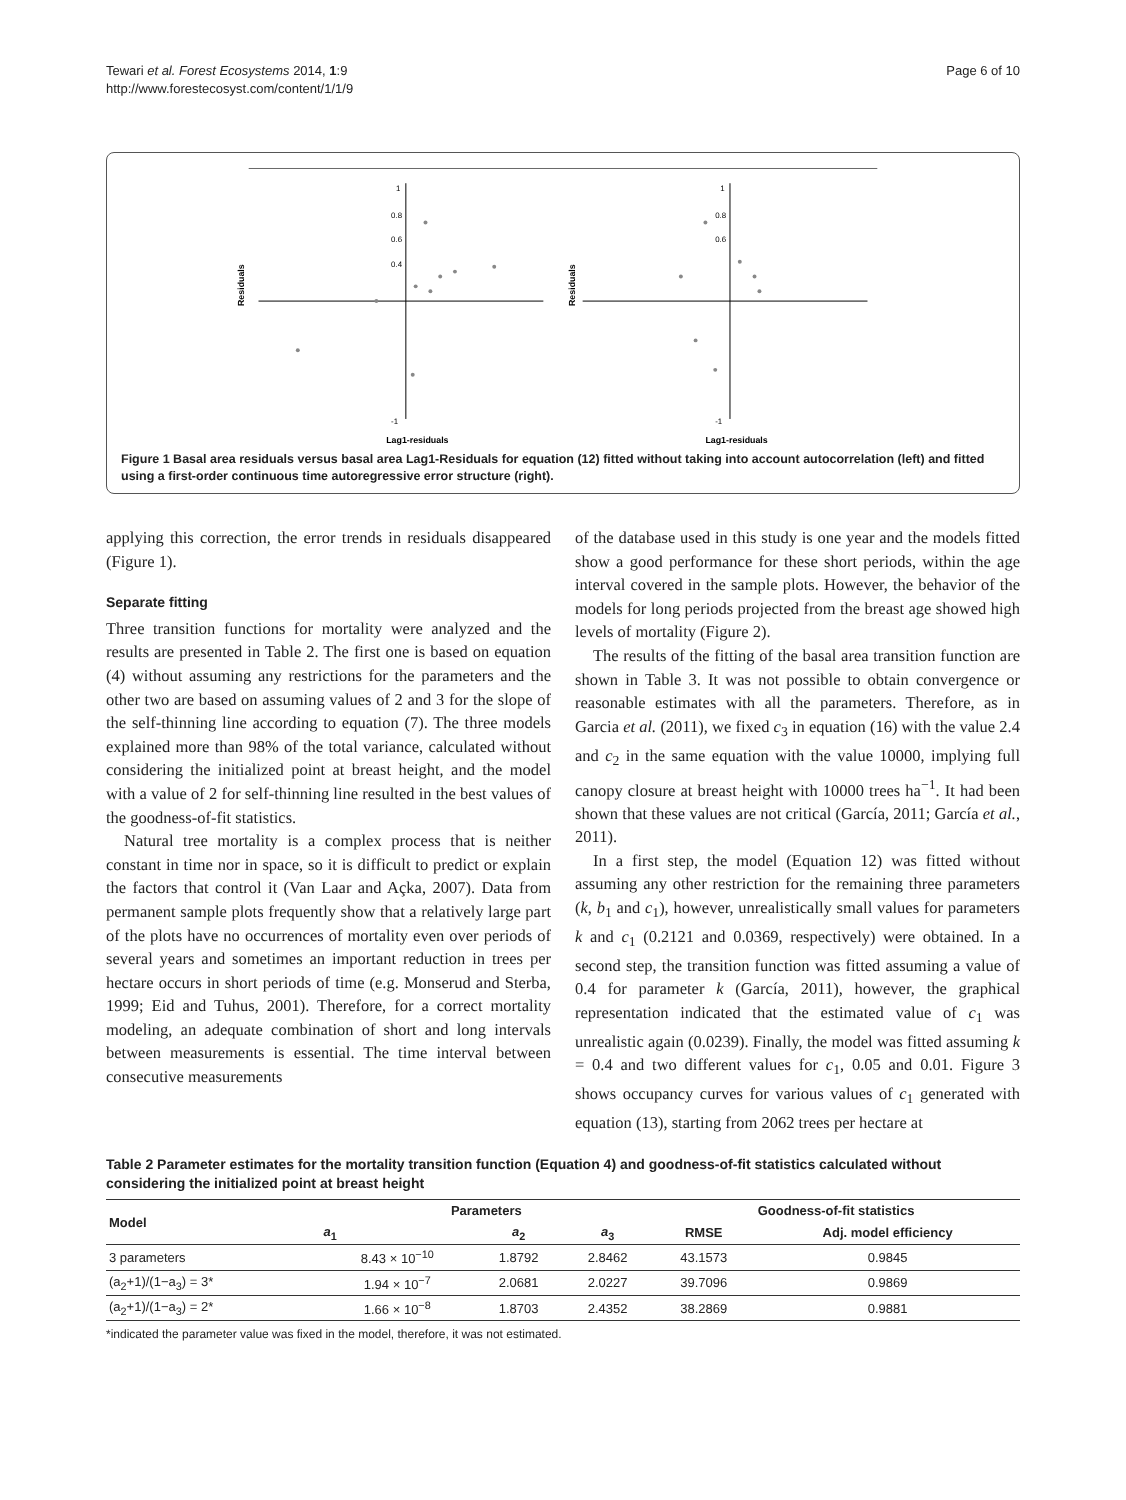Tewari et al. Forest Ecosystems 2014, 1:9
http://www.forestecosyst.com/content/1/1/9
Page 6 of 10
Residuals
Lag1-residuals
1
0.8
0.6
0.4
-1
Residuals
Lag1-residuals
1
0.8
0.6
-1
Figure 1 Basal area residuals versus basal area Lag1-Residuals for equation (12) fitted without taking into account autocorrelation (left) and fitted using a first-order continuous time autoregressive error structure (right).
applying this correction, the error trends in residuals disappeared (Figure 1).
Separate fitting
Three transition functions for mortality were analyzed and the results are presented in Table 2. The first one is based on equation (4) without assuming any restrictions for the parameters and the other two are based on assuming values of 2 and 3 for the slope of the self-thinning line according to equation (7). The three models explained more than 98% of the total variance, calculated without considering the initialized point at breast height, and the model with a value of 2 for self-thinning line resulted in the best values of the goodness-of-fit statistics.
Natural tree mortality is a complex process that is neither constant in time nor in space, so it is difficult to predict or explain the factors that control it (Van Laar and Açka, 2007). Data from permanent sample plots frequently show that a relatively large part of the plots have no occurrences of mortality even over periods of several years and sometimes an important reduction in trees per hectare occurs in short periods of time (e.g. Monserud and Sterba, 1999; Eid and Tuhus, 2001). Therefore, for a correct mortality modeling, an adequate combination of short and long intervals between measurements is essential. The time interval between consecutive measurements
of the database used in this study is one year and the models fitted show a good performance for these short periods, within the age interval covered in the sample plots. However, the behavior of the models for long periods projected from the breast age showed high levels of mortality (Figure 2).
The results of the fitting of the basal area transition function are shown in Table 3. It was not possible to obtain convergence or reasonable estimates with all the parameters. Therefore, as in Garcia et al. (2011), we fixed c<sub>3</sub> in equation (16) with the value 2.4 and c<sub>2</sub> in the same equation with the value 10000, implying full canopy closure at breast height with 10000 trees ha<sup>−1</sup>. It had been shown that these values are not critical (García, 2011; García et al., 2011).
In a first step, the model (Equation 12) was fitted without assuming any other restriction for the remaining three parameters (k, b<sub>1</sub> and c<sub>1</sub>), however, unrealistically small values for parameters k and c<sub>1</sub> (0.2121 and 0.0369, respectively) were obtained. In a second step, the transition function was fitted assuming a value of 0.4 for parameter k (García, 2011), however, the graphical representation indicated that the estimated value of c<sub>1</sub> was unrealistic again (0.0239). Finally, the model was fitted assuming k = 0.4 and two different values for c<sub>1</sub>, 0.05 and 0.01. Figure 3 shows occupancy curves for various values of c<sub>1</sub> generated with equation (13), starting from 2062 trees per hectare at
Table 2 Parameter estimates for the mortality transition function (Equation 4) and goodness-of-fit statistics calculated without considering the initialized point at breast height
| Model | Parameters | | | Goodness-of-fit statistics | |
| --- | --- | --- | --- | --- | --- |
| | a<sub>1</sub> | a<sub>2</sub> | a<sub>3</sub> | RMSE | Adj. model efficiency |
| 3 parameters | 8.43 × 10<sup>−10</sup> | 1.8792 | 2.8462 | 43.1573 | 0.9845 |
| (a<sub>2</sub>+1)/(1−a<sub>3</sub>) = 3* | 1.94 × 10<sup>−7</sup> | 2.0681 | 2.0227 | 39.7096 | 0.9869 |
| (a<sub>2</sub>+1)/(1−a<sub>3</sub>) = 2* | 1.66 × 10<sup>−8</sup> | 1.8703 | 2.4352 | 38.2869 | 0.9881 |
*indicated the parameter value was fixed in the model, therefore, it was not estimated.